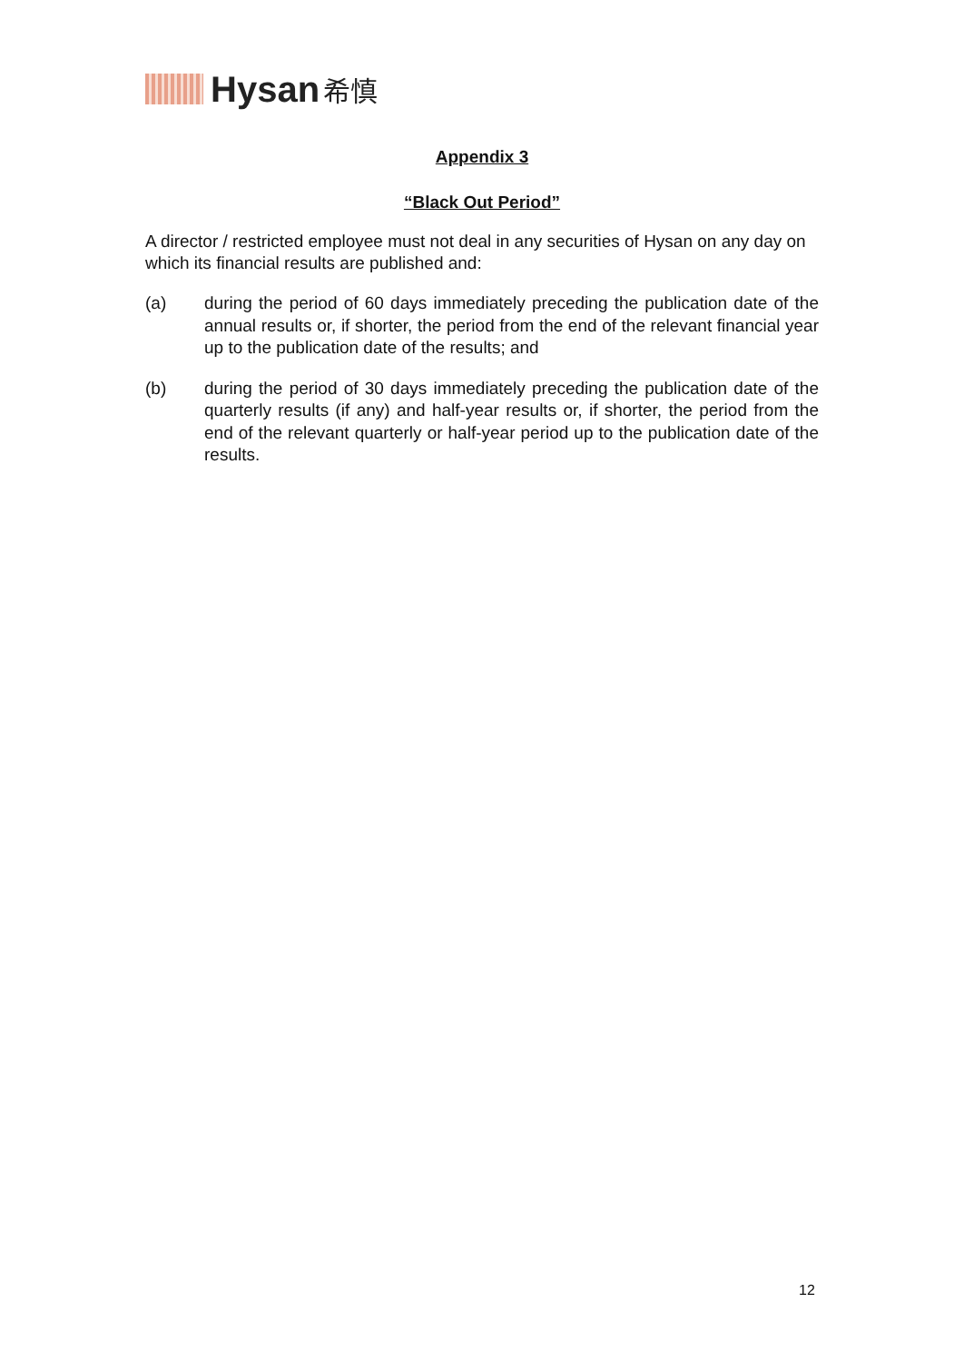Hysan 希慎
Appendix 3
“Black Out Period”
A director / restricted employee must not deal in any securities of Hysan on any day on which its financial results are published and:
(a) during the period of 60 days immediately preceding the publication date of the annual results or, if shorter, the period from the end of the relevant financial year up to the publication date of the results; and
(b) during the period of 30 days immediately preceding the publication date of the quarterly results (if any) and half-year results or, if shorter, the period from the end of the relevant quarterly or half-year period up to the publication date of the results.
12